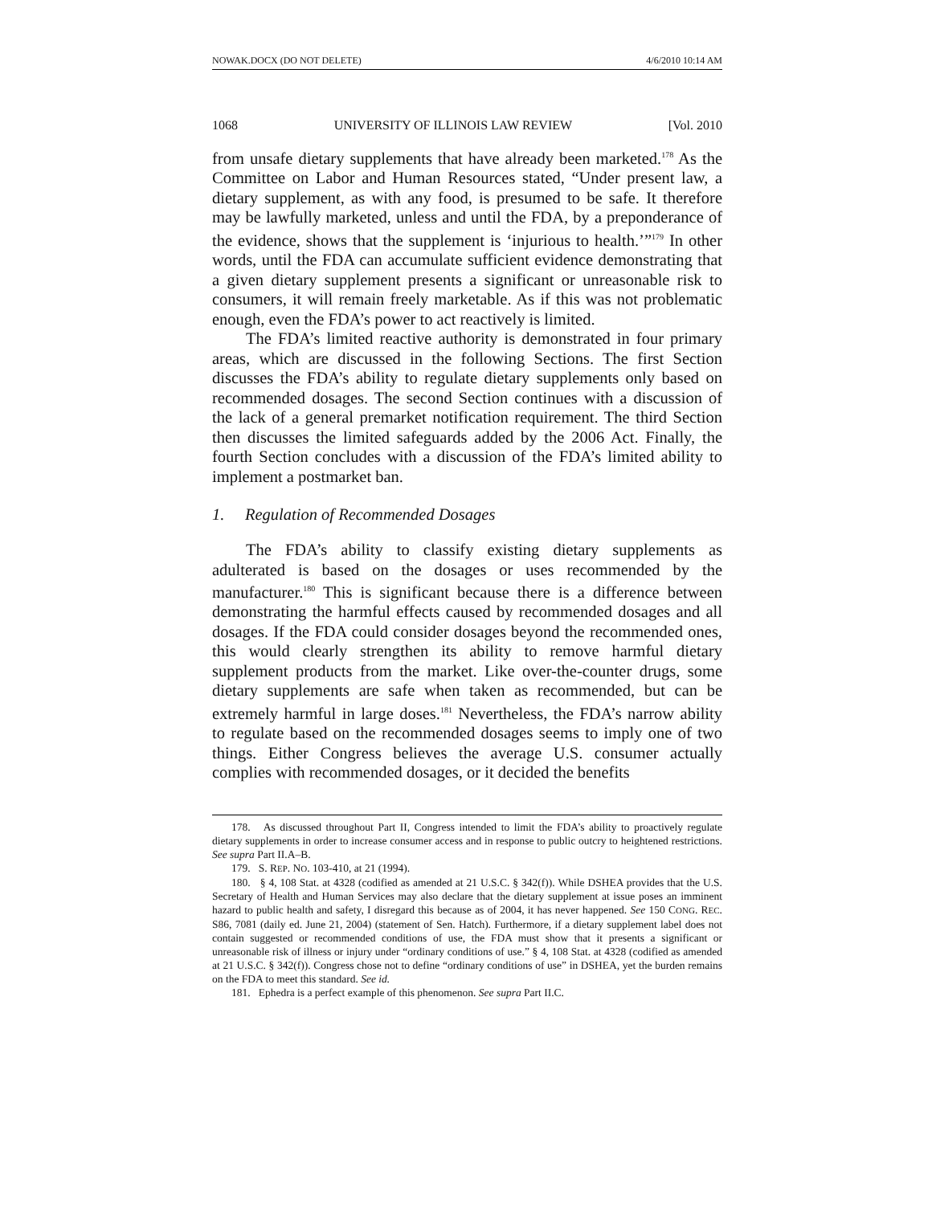NOWAK.DOCX (DO NOT DELETE) 4/6/2010 10:14 AM
1068 UNIVERSITY OF ILLINOIS LAW REVIEW [Vol. 2010
from unsafe dietary supplements that have already been marketed.<sup>178</sup> As the Committee on Labor and Human Resources stated, “Under present law, a dietary supplement, as with any food, is presumed to be safe. It therefore may be lawfully marketed, unless and until the FDA, by a preponderance of the evidence, shows that the supplement is ‘injurious to health.’”<sup>179</sup> In other words, until the FDA can accumulate sufficient evidence demonstrating that a given dietary supplement presents a significant or unreasonable risk to consumers, it will remain freely marketable. As if this was not problematic enough, even the FDA’s power to act reactively is limited.
The FDA’s limited reactive authority is demonstrated in four primary areas, which are discussed in the following Sections. The first Section discusses the FDA’s ability to regulate dietary supplements only based on recommended dosages. The second Section continues with a discussion of the lack of a general premarket notification requirement. The third Section then discusses the limited safeguards added by the 2006 Act. Finally, the fourth Section concludes with a discussion of the FDA’s limited ability to implement a postmarket ban.
1. Regulation of Recommended Dosages
The FDA’s ability to classify existing dietary supplements as adulterated is based on the dosages or uses recommended by the manufacturer.<sup>180</sup> This is significant because there is a difference between demonstrating the harmful effects caused by recommended dosages and all dosages. If the FDA could consider dosages beyond the recommended ones, this would clearly strengthen its ability to remove harmful dietary supplement products from the market. Like over-the-counter drugs, some dietary supplements are safe when taken as recommended, but can be extremely harmful in large doses.<sup>181</sup> Nevertheless, the FDA’s narrow ability to regulate based on the recommended dosages seems to imply one of two things. Either Congress believes the average U.S. consumer actually complies with recommended dosages, or it decided the benefits
178. As discussed throughout Part II, Congress intended to limit the FDA’s ability to proactively regulate dietary supplements in order to increase consumer access and in response to public outcry to heightened restrictions. See supra Part II.A–B.
179. S. REP. NO. 103-410, at 21 (1994).
180. § 4, 108 Stat. at 4328 (codified as amended at 21 U.S.C. § 342(f)). While DSHEA provides that the U.S. Secretary of Health and Human Services may also declare that the dietary supplement at issue poses an imminent hazard to public health and safety, I disregard this because as of 2004, it has never happened. See 150 CONG. REC. S86, 7081 (daily ed. June 21, 2004) (statement of Sen. Hatch). Furthermore, if a dietary supplement label does not contain suggested or recommended conditions of use, the FDA must show that it presents a significant or unreasonable risk of illness or injury under “ordinary conditions of use.” § 4, 108 Stat. at 4328 (codified as amended at 21 U.S.C. § 342(f)). Congress chose not to define “ordinary conditions of use” in DSHEA, yet the burden remains on the FDA to meet this standard. See id.
181. Ephedra is a perfect example of this phenomenon. See supra Part II.C.